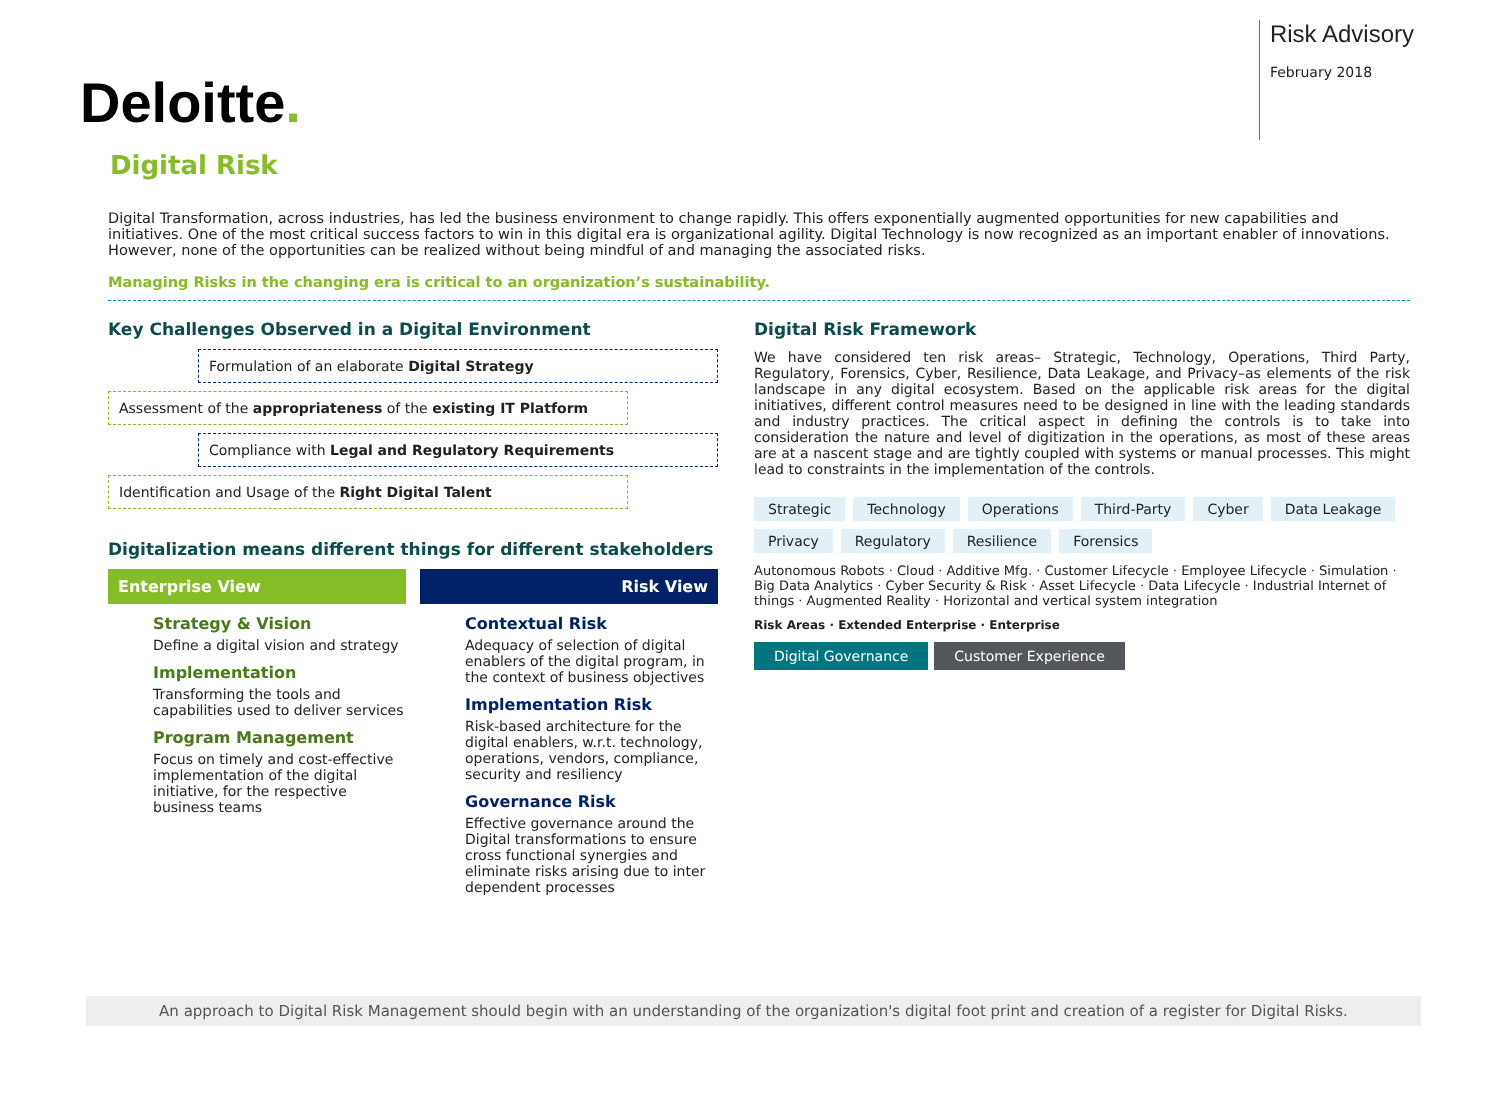Deloitte.
Risk Advisory
February 2018
Digital Risk
Digital Transformation, across industries, has led the business environment to change rapidly. This offers exponentially augmented opportunities for new capabilities and initiatives. One of the most critical success factors to win in this digital era is organizational agility. Digital Technology is now recognized as an important enabler of innovations. However, none of the opportunities can be realized without being mindful of and managing the associated risks.
Managing Risks in the changing era is critical to an organization’s sustainability.
Key Challenges Observed in a Digital Environment
Formulation of an elaborate Digital Strategy
Assessment of the appropriateness of the existing IT Platform
Compliance with Legal and Regulatory Requirements
Identification and Usage of the Right Digital Talent
Digitalization means different things for different stakeholders
Enterprise View
Strategy & Vision
Define a digital vision and strategy
Implementation
Transforming the tools and capabilities used to deliver services
Program Management
Focus on timely and cost-effective implementation of the digital initiative, for the respective business teams
Risk View
Contextual Risk
Adequacy of selection of digital enablers of the digital program, in the context of business objectives
Implementation Risk
Risk-based architecture for the digital enablers, w.r.t. technology, operations, vendors, compliance, security and resiliency
Governance Risk
Effective governance around the Digital transformations to ensure cross functional synergies and eliminate risks arising due to inter dependent processes
Digital Risk Framework
We have considered ten risk areas– Strategic, Technology, Operations, Third Party, Regulatory, Forensics, Cyber, Resilience, Data Leakage, and Privacy–as elements of the risk landscape in any digital ecosystem. Based on the applicable risk areas for the digital initiatives, different control measures need to be designed in line with the leading standards and industry practices. The critical aspect in defining the controls is to take into consideration the nature and level of digitization in the operations, as most of these areas are at a nascent stage and are tightly coupled with systems or manual processes. This might lead to constraints in the implementation of the controls.
Strategic Technology Operations Third-Party Cyber Data Leakage Privacy Regulatory Resilience Forensics
Autonomous Robots · Cloud · Additive Mfg. · Customer Lifecycle · Employee Lifecycle · Simulation · Big Data Analytics · Cyber Security & Risk · Asset Lifecycle · Data Lifecycle · Industrial Internet of things · Augmented Reality · Horizontal and vertical system integration
Risk Areas · Extended Enterprise · Enterprise
Digital Governance Customer Experience
An approach to Digital Risk Management should begin with an understanding of the organization's digital foot print and creation of a register for Digital Risks.